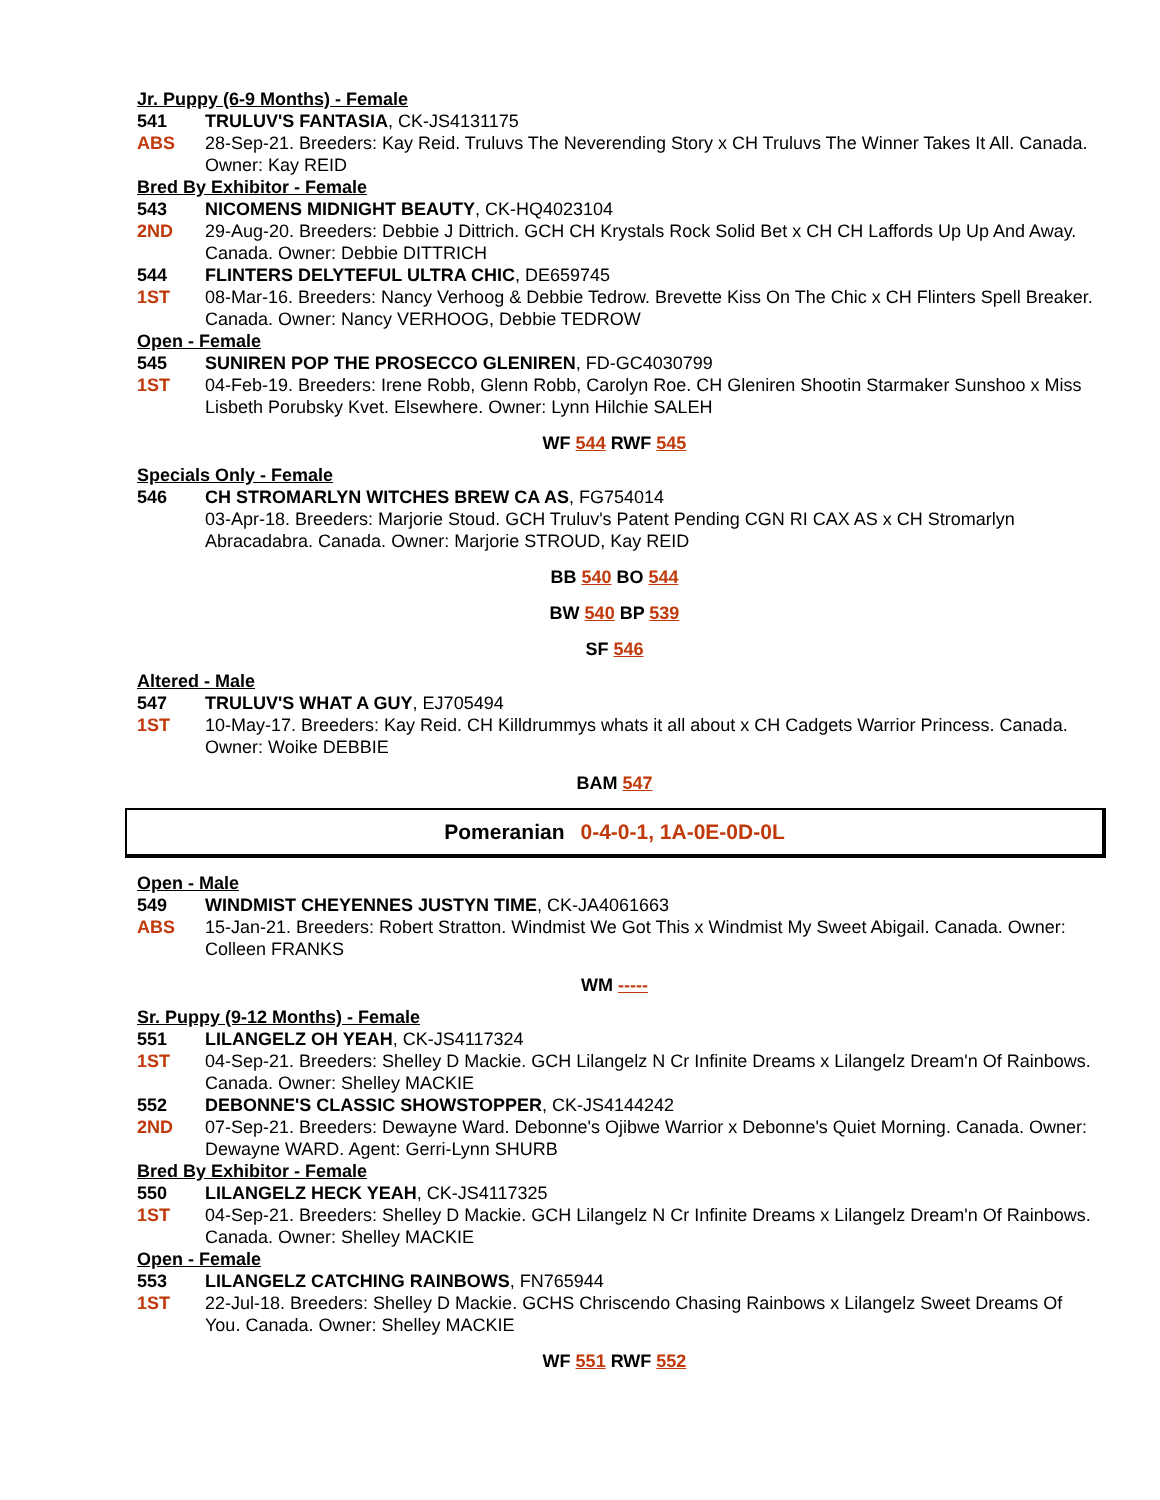Jr. Puppy (6-9 Months) - Female
541 TRULUV'S FANTASIA, CK-JS4131175
ABS 28-Sep-21. Breeders: Kay Reid. Truluvs The Neverending Story x CH Truluvs The Winner Takes It All. Canada. Owner: Kay REID
Bred By Exhibitor - Female
543 NICOMENS MIDNIGHT BEAUTY, CK-HQ4023104
2ND 29-Aug-20. Breeders: Debbie J Dittrich. GCH CH Krystals Rock Solid Bet x CH CH Laffords Up Up And Away. Canada. Owner: Debbie DITTRICH
544 FLINTERS DELYTEFUL ULTRA CHIC, DE659745
1ST 08-Mar-16. Breeders: Nancy Verhoog & Debbie Tedrow. Brevette Kiss On The Chic x CH Flinters Spell Breaker. Canada. Owner: Nancy VERHOOG, Debbie TEDROW
Open - Female
545 SUNIREN POP THE PROSECCO GLENIREN, FD-GC4030799
1ST 04-Feb-19. Breeders: Irene Robb, Glenn Robb, Carolyn Roe. CH Gleniren Shootin Starmaker Sunshoo x Miss Lisbeth Porubsky Kvet. Elsewhere. Owner: Lynn Hilchie SALEH
WF 544 RWF 545
Specials Only - Female
546 CH STROMARLYN WITCHES BREW CA AS, FG754014
03-Apr-18. Breeders: Marjorie Stoud. GCH Truluv's Patent Pending CGN RI CAX AS x CH Stromarlyn Abracadabra. Canada. Owner: Marjorie STROUD, Kay REID
BB 540 BO 544
BW 540 BP 539
SF 546
Altered - Male
547 TRULUV'S WHAT A GUY, EJ705494
1ST 10-May-17. Breeders: Kay Reid. CH Killdrummys whats it all about x CH Cadgets Warrior Princess. Canada. Owner: Woike DEBBIE
BAM 547
Pomeranian 0-4-0-1, 1A-0E-0D-0L
Open - Male
549 WINDMIST CHEYENNES JUSTYN TIME, CK-JA4061663
ABS 15-Jan-21. Breeders: Robert Stratton. Windmist We Got This x Windmist My Sweet Abigail. Canada. Owner: Colleen FRANKS
WM -----
Sr. Puppy (9-12 Months) - Female
551 LILANGELZ OH YEAH, CK-JS4117324
1ST 04-Sep-21. Breeders: Shelley D Mackie. GCH Lilangelz N Cr Infinite Dreams x Lilangelz Dream'n Of Rainbows. Canada. Owner: Shelley MACKIE
552 DEBONNE'S CLASSIC SHOWSTOPPER, CK-JS4144242
2ND 07-Sep-21. Breeders: Dewayne Ward. Debonne's Ojibwe Warrior x Debonne's Quiet Morning. Canada. Owner: Dewayne WARD. Agent: Gerri-Lynn SHURB
Bred By Exhibitor - Female
550 LILANGELZ HECK YEAH, CK-JS4117325
1ST 04-Sep-21. Breeders: Shelley D Mackie. GCH Lilangelz N Cr Infinite Dreams x Lilangelz Dream'n Of Rainbows. Canada. Owner: Shelley MACKIE
Open - Female
553 LILANGELZ CATCHING RAINBOWS, FN765944
1ST 22-Jul-18. Breeders: Shelley D Mackie. GCHS Chriscendo Chasing Rainbows x Lilangelz Sweet Dreams Of You. Canada. Owner: Shelley MACKIE
WF 551 RWF 552